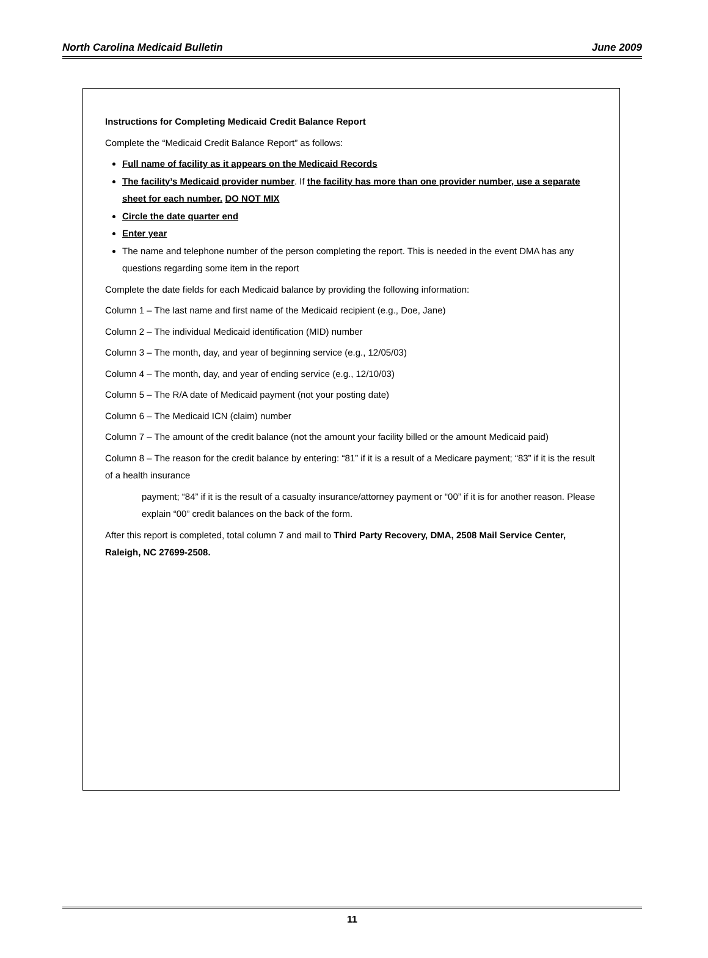North Carolina Medicaid Bulletin June 2009
Instructions for Completing Medicaid Credit Balance Report
Complete the “Medicaid Credit Balance Report” as follows:
Full name of facility as it appears on the Medicaid Records
The facility’s Medicaid provider number. If the facility has more than one provider number, use a separate sheet for each number. DO NOT MIX
Circle the date quarter end
Enter year
The name and telephone number of the person completing the report. This is needed in the event DMA has any questions regarding some item in the report
Complete the date fields for each Medicaid balance by providing the following information:
Column 1 – The last name and first name of the Medicaid recipient (e.g., Doe, Jane)
Column 2 – The individual Medicaid identification (MID) number
Column 3 – The month, day, and year of beginning service (e.g., 12/05/03)
Column 4 – The month, day, and year of ending service (e.g., 12/10/03)
Column 5 – The R/A date of Medicaid payment (not your posting date)
Column 6 – The Medicaid ICN (claim) number
Column 7 – The amount of the credit balance (not the amount your facility billed or the amount Medicaid paid)
Column 8 – The reason for the credit balance by entering: “81” if it is a result of a Medicare payment; “83” if it is the result of a health insurance
payment; “84” if it is the result of a casualty insurance/attorney payment or “00” if it is for another reason. Please explain “00” credit balances on the back of the form.
After this report is completed, total column 7 and mail to Third Party Recovery, DMA, 2508 Mail Service Center, Raleigh, NC 27699-2508.
11